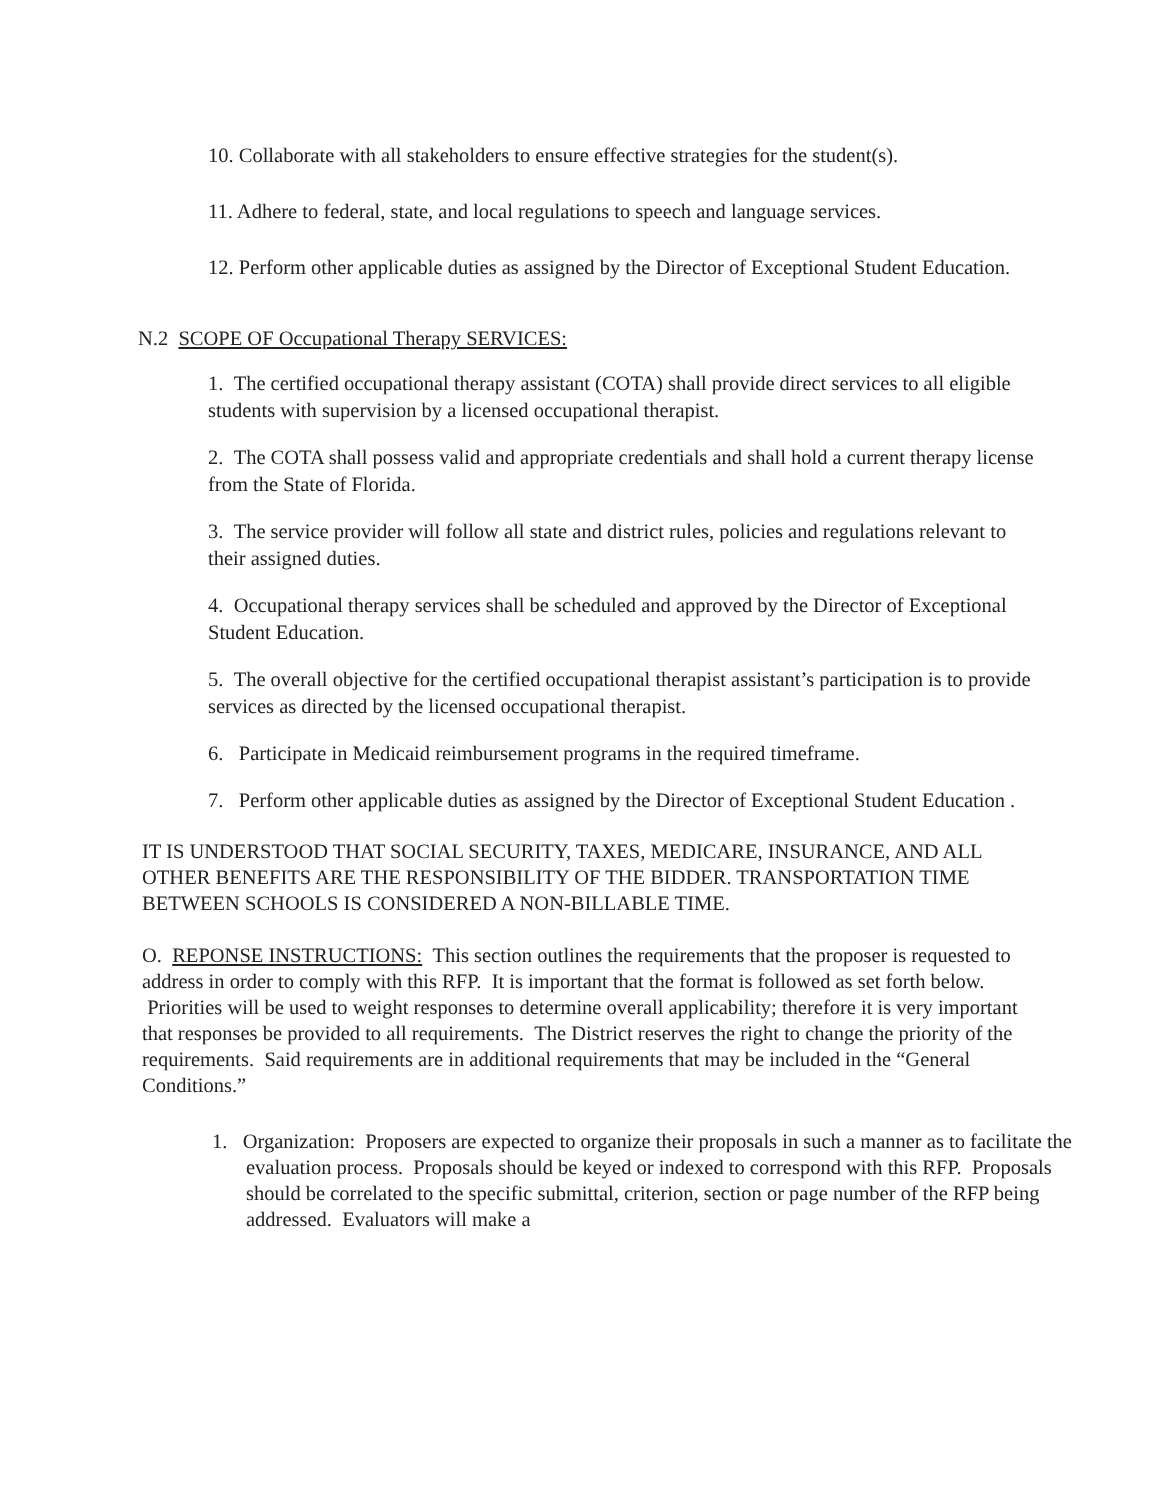10. Collaborate with all stakeholders to ensure effective strategies for the student(s).
11. Adhere to federal, state, and local regulations to speech and language services.
12. Perform other applicable duties as assigned by the Director of Exceptional Student Education.
N.2 SCOPE OF Occupational Therapy SERVICES:
1. The certified occupational therapy assistant (COTA) shall provide direct services to all eligible students with supervision by a licensed occupational therapist.
2. The COTA shall possess valid and appropriate credentials and shall hold a current therapy license from the State of Florida.
3. The service provider will follow all state and district rules, policies and regulations relevant to their assigned duties.
4. Occupational therapy services shall be scheduled and approved by the Director of Exceptional Student Education.
5. The overall objective for the certified occupational therapist assistant’s participation is to provide services as directed by the licensed occupational therapist.
6. Participate in Medicaid reimbursement programs in the required timeframe.
7. Perform other applicable duties as assigned by the Director of Exceptional Student Education .
IT IS UNDERSTOOD THAT SOCIAL SECURITY, TAXES, MEDICARE, INSURANCE, AND ALL OTHER BENEFITS ARE THE RESPONSIBILITY OF THE BIDDER. TRANSPORTATION TIME BETWEEN SCHOOLS IS CONSIDERED A NON-BILLABLE TIME.
O. REPONSE INSTRUCTIONS: This section outlines the requirements that the proposer is requested to address in order to comply with this RFP. It is important that the format is followed as set forth below. Priorities will be used to weight responses to determine overall applicability; therefore it is very important that responses be provided to all requirements. The District reserves the right to change the priority of the requirements. Said requirements are in additional requirements that may be included in the “General Conditions.”
1. Organization: Proposers are expected to organize their proposals in such a manner as to facilitate the evaluation process. Proposals should be keyed or indexed to correspond with this RFP. Proposals should be correlated to the specific submittal, criterion, section or page number of the RFP being addressed. Evaluators will make a